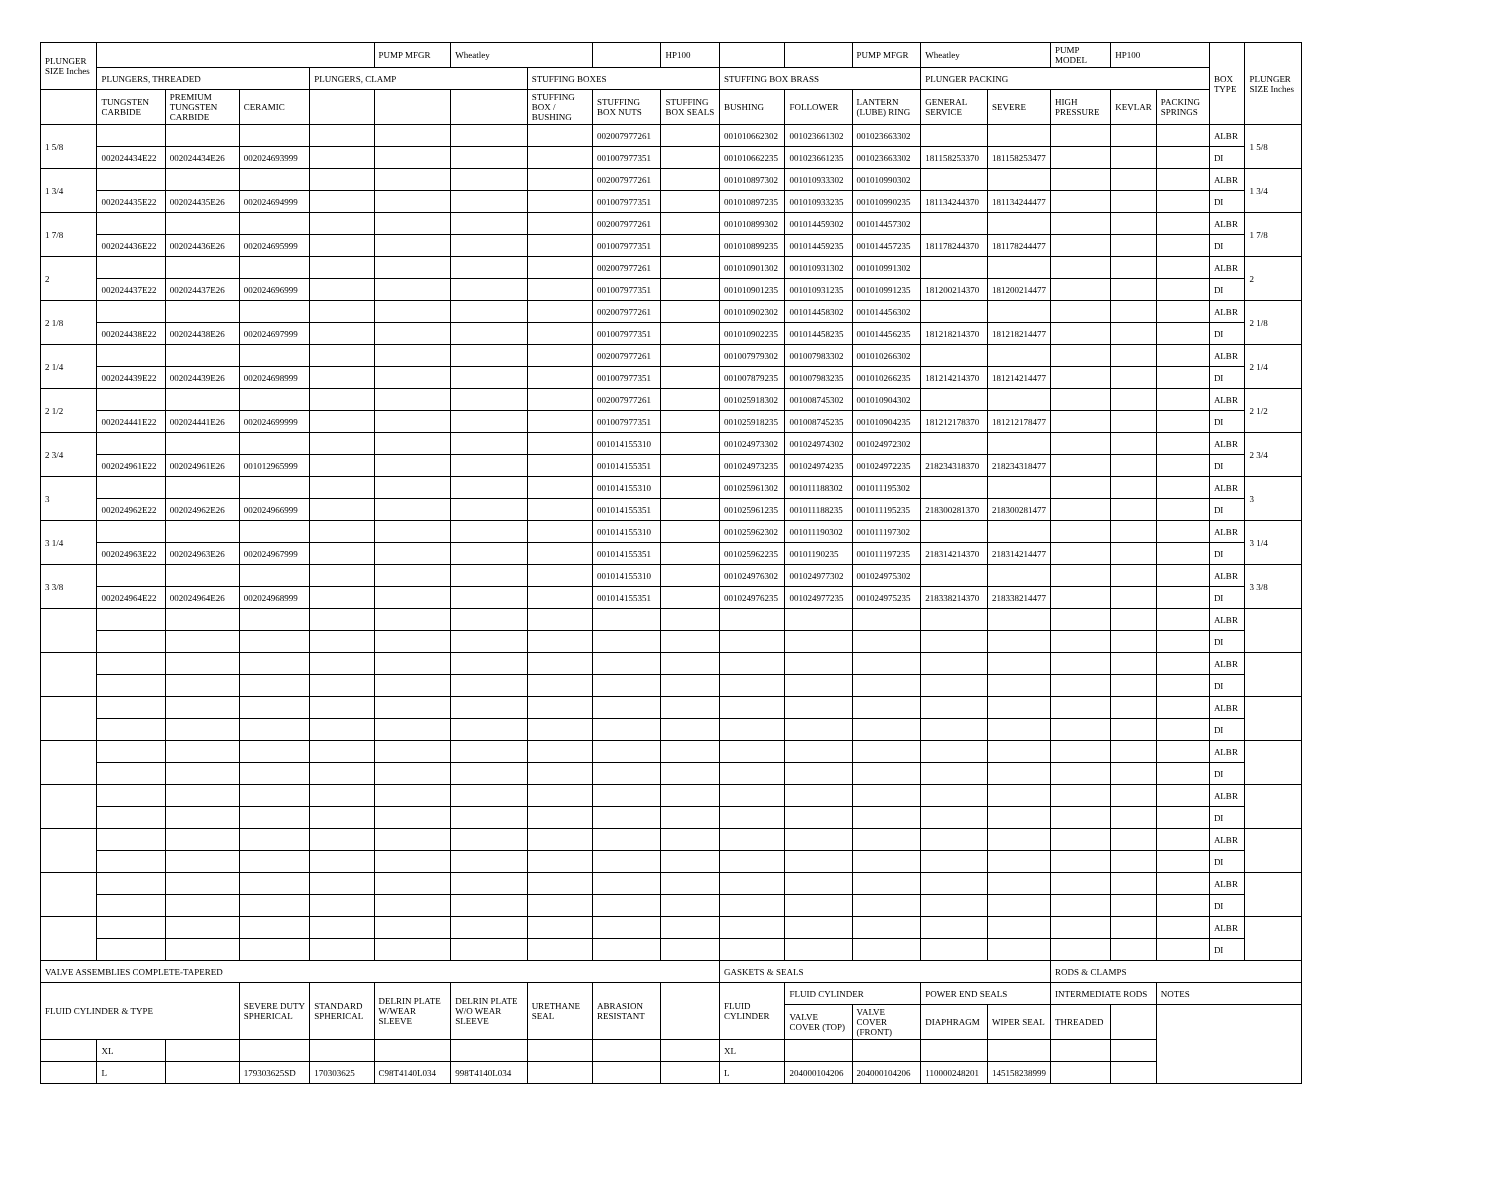| PLUNGER SIZE Inches | | | | | PUMP MFGR | Wheatley | | | HP100 | | | PUMP MFGR | Wheatley | | PUMP MODEL | HP100 | | BOX TYPE | PLUNGER SIZE Inches |
| | PLUNGERS, THREADED | | | PLUNGERS, CLAMP | | | STUFFING BOXES | | | STUFFING BOX BRASS | | | PLUNGER PACKING | | | | | | |
| | TUNGSTEN CARBIDE | PREMIUM TUNGSTEN CARBIDE | CERAMIC | | | | STUFFING BOX / BUSHING | STUFFING BOX NUTS | STUFFING BOX SEALS | BUSHING | FOLLOWER | LANTERN (LUBE) RING | GENERAL SERVICE | SEVERE | HIGH PRESSURE | KEVLAR | PACKING SPRINGS | | |
| 1 5/8 | | | | | | | | 002007977261 | | 001010662302 | 001023661302 | 001023663302 | | | | | | ALBR | 1 5/8 |
| | 002024434E22 | 002024434E26 | 002024693999 | | | | | 001007977351 | | 001010662235 | 001023661235 | 001023663302 | 181158253370 | 181158253477 | | | | DI | |
| 1 3/4 | | | | | | | | 002007977261 | | 001010897302 | 001010933302 | 001010990302 | | | | | | ALBR | 1 3/4 |
| | 002024435E22 | 002024435E26 | 002024694999 | | | | | 001007977351 | | 001010897235 | 001010933235 | 001010990235 | 181134244370 | 181134244477 | | | | DI | |
| 1 7/8 | | | | | | | | 002007977261 | | 001010899302 | 001014459302 | 001014457302 | | | | | | ALBR | 1 7/8 |
| | 002024436E22 | 002024436E26 | 002024695999 | | | | | 001007977351 | | 001010899235 | 001014459235 | 001014457235 | 181178244370 | 181178244477 | | | | DI | |
| 2 | | | | | | | | 002007977261 | | 001010901302 | 001010931302 | 001010991302 | | | | | | ALBR | 2 |
| | 002024437E22 | 002024437E26 | 002024696999 | | | | | 001007977351 | | 001010901235 | 001010931235 | 001010991235 | 181200214370 | 181200214477 | | | | DI | |
| 2 1/8 | | | | | | | | 002007977261 | | 001010902302 | 001014458302 | 001014456302 | | | | | | ALBR | 2 1/8 |
| | 002024438E22 | 002024438E26 | 002024697999 | | | | | 001007977351 | | 001010902235 | 001014458235 | 001014456235 | 181218214370 | 181218214477 | | | | DI | |
| 2 1/4 | | | | | | | | 002007977261 | | 001007979302 | 001007983302 | 001010266302 | | | | | | ALBR | 2 1/4 |
| | 002024439E22 | 002024439E26 | 002024698999 | | | | | 001007977351 | | 001007879235 | 001007983235 | 001010266235 | 181214214370 | 181214214477 | | | | DI | |
| 2 1/2 | | | | | | | | 002007977261 | | 001025918302 | 001008745302 | 001010904302 | | | | | | ALBR | 2 1/2 |
| | 002024441E22 | 002024441E26 | 002024699999 | | | | | 001007977351 | | 001025918235 | 001008745235 | 001010904235 | 181212178370 | 181212178477 | | | | DI | |
| 2 3/4 | | | | | | | | 001014155310 | | 001024973302 | 001024974302 | 001024972302 | | | | | | ALBR | 2 3/4 |
| | 002024961E22 | 002024961E26 | 001012965999 | | | | | 001014155351 | | 001024973235 | 001024974235 | 001024972235 | 218234318370 | 218234318477 | | | | DI | |
| 3 | | | | | | | | 001014155310 | | 001025961302 | 001011188302 | 001011195302 | | | | | | ALBR | 3 |
| | 002024962E22 | 002024962E26 | 002024966999 | | | | | 001014155351 | | 001025961235 | 001011188235 | 001011195235 | 218300281370 | 218300281477 | | | | DI | |
| 3 1/4 | | | | | | | | 001014155310 | | 001025962302 | 001011190302 | 001011197302 | | | | | | ALBR | 3 1/4 |
| | 002024963E22 | 002024963E26 | 002024967999 | | | | | 001014155351 | | 001025962235 | 00101190235 | 001011197235 | 218314214370 | 218314214477 | | | | DI | |
| 3 3/8 | | | | | | | | 001014155310 | | 001024976302 | 001024977302 | 001024975302 | | | | | | ALBR | 3 3/8 |
| | 002024964E22 | 002024964E26 | 002024968999 | | | | | 001014155351 | | 001024976235 | 001024977235 | 001024975235 | 218338214370 | 218338214477 | | | | DI | |
| | | | | | | | | | | | | | | | | | | ALBR | |
| | | | | | | | | | | | | | | | | | | DI | |
| | | | | | | | | | | | | | | | | | | ALBR | |
| | | | | | | | | | | | | | | | | | | DI | |
| | | | | | | | | | | | | | | | | | | ALBR | |
| | | | | | | | | | | | | | | | | | | DI | |
| | | | | | | | | | | | | | | | | | | ALBR | |
| | | | | | | | | | | | | | | | | | | DI | |
| | | | | | | | | | | | | | | | | | | ALBR | |
| | | | | | | | | | | | | | | | | | | DI | |
| | | | | | | | | | | | | | | | | | | ALBR | |
| | | | | | | | | | | | | | | | | | | DI | |
| | | | | | | | | | | | | | | | | | | ALBR | |
| | | | | | | | | | | | | | | | | | | DI | |
| | | | | | | | | | | | | | | | | | | ALBR | |
| | | | | | | | | | | | | | | | | | | DI | |
| VALVE ASSEMBLIES COMPLETE-TAPERED | | | | | | | | | | GASKETS & SEALS | | | | | RODS & CLAMPS | | | | |
| FLUID CYLINDER & TYPE | | | SEVERE DUTY SPHERICAL | STANDARD SPHERICAL | DELRIN PLATE W/WEAR SLEEVE | DELRIN PLATE W/O WEAR SLEEVE | URETHANE SEAL | ABRASION RESISTANT | | FLUID CYLINDER | FLUID CYLINDER | | POWER END SEALS | | INTERMEDIATE RODS | | NOTES | | |
| | | | | | | | | | | | VALVE COVER (TOP) | VALVE COVER (FRONT) | DIAPHRAGM | WIPER SEAL | THREADED | | | | |
| | XL | | | | | | | | | XL | | | | | | | | | |
| | L | | 179303625SD | 170303625 | C98T4140L034 | 998T4140L034 | | | | L | 204000104206 | 204000104206 | 110000248201 | 145158238999 | | | | | |